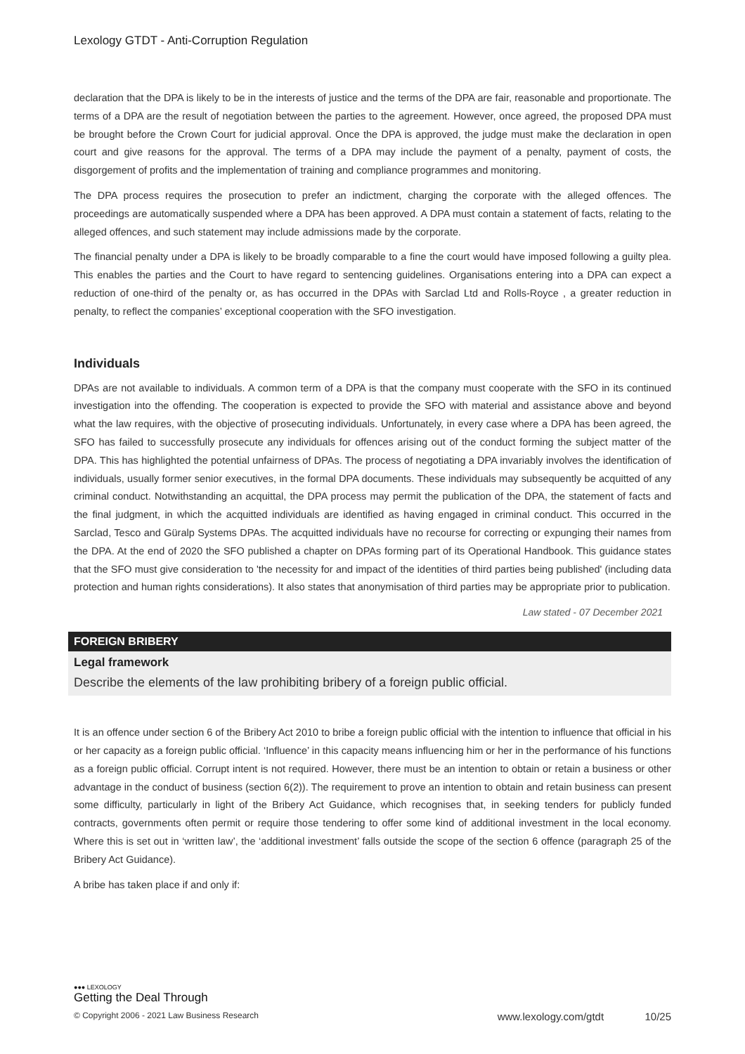Lexology GTDT - Anti-Corruption Regulation
declaration that the DPA is likely to be in the interests of justice and the terms of the DPA are fair, reasonable and proportionate. The terms of a DPA are the result of negotiation between the parties to the agreement. However, once agreed, the proposed DPA must be brought before the Crown Court for judicial approval. Once the DPA is approved, the judge must make the declaration in open court and give reasons for the approval. The terms of a DPA may include the payment of a penalty, payment of costs, the disgorgement of profits and the implementation of training and compliance programmes and monitoring.
The DPA process requires the prosecution to prefer an indictment, charging the corporate with the alleged offences. The proceedings are automatically suspended where a DPA has been approved. A DPA must contain a statement of facts, relating to the alleged offences, and such statement may include admissions made by the corporate.
The financial penalty under a DPA is likely to be broadly comparable to a fine the court would have imposed following a guilty plea. This enables the parties and the Court to have regard to sentencing guidelines. Organisations entering into a DPA can expect a reduction of one-third of the penalty or, as has occurred in the DPAs with Sarclad Ltd and Rolls-Royce , a greater reduction in penalty, to reflect the companies’ exceptional cooperation with the SFO investigation.
Individuals
DPAs are not available to individuals. A common term of a DPA is that the company must cooperate with the SFO in its continued investigation into the offending. The cooperation is expected to provide the SFO with material and assistance above and beyond what the law requires, with the objective of prosecuting individuals. Unfortunately, in every case where a DPA has been agreed, the SFO has failed to successfully prosecute any individuals for offences arising out of the conduct forming the subject matter of the DPA. This has highlighted the potential unfairness of DPAs. The process of negotiating a DPA invariably involves the identification of individuals, usually former senior executives, in the formal DPA documents. These individuals may subsequently be acquitted of any criminal conduct. Notwithstanding an acquittal, the DPA process may permit the publication of the DPA, the statement of facts and the final judgment, in which the acquitted individuals are identified as having engaged in criminal conduct. This occurred in the Sarclad, Tesco and Güralp Systems DPAs. The acquitted individuals have no recourse for correcting or expunging their names from the DPA. At the end of 2020 the SFO published a chapter on DPAs forming part of its Operational Handbook. This guidance states that the SFO must give consideration to 'the necessity for and impact of the identities of third parties being published' (including data protection and human rights considerations). It also states that anonymisation of third parties may be appropriate prior to publication.
Law stated - 07 December 2021
FOREIGN BRIBERY
Legal framework
Describe the elements of the law prohibiting bribery of a foreign public official.
It is an offence under section 6 of the Bribery Act 2010 to bribe a foreign public official with the intention to influence that official in his or her capacity as a foreign public official. ‘Influence’ in this capacity means influencing him or her in the performance of his functions as a foreign public official. Corrupt intent is not required. However, there must be an intention to obtain or retain a business or other advantage in the conduct of business (section 6(2)). The requirement to prove an intention to obtain and retain business can present some difficulty, particularly in light of the Bribery Act Guidance, which recognises that, in seeking tenders for publicly funded contracts, governments often permit or require those tendering to offer some kind of additional investment in the local economy. Where this is set out in ‘written law’, the ‘additional investment’ falls outside the scope of the section 6 offence (paragraph 25 of the Bribery Act Guidance).
A bribe has taken place if and only if:
●●● LEXOLOGY
Getting the Deal Through
© Copyright 2006 - 2021 Law Business Research www.lexology.com/gtdt 10/25